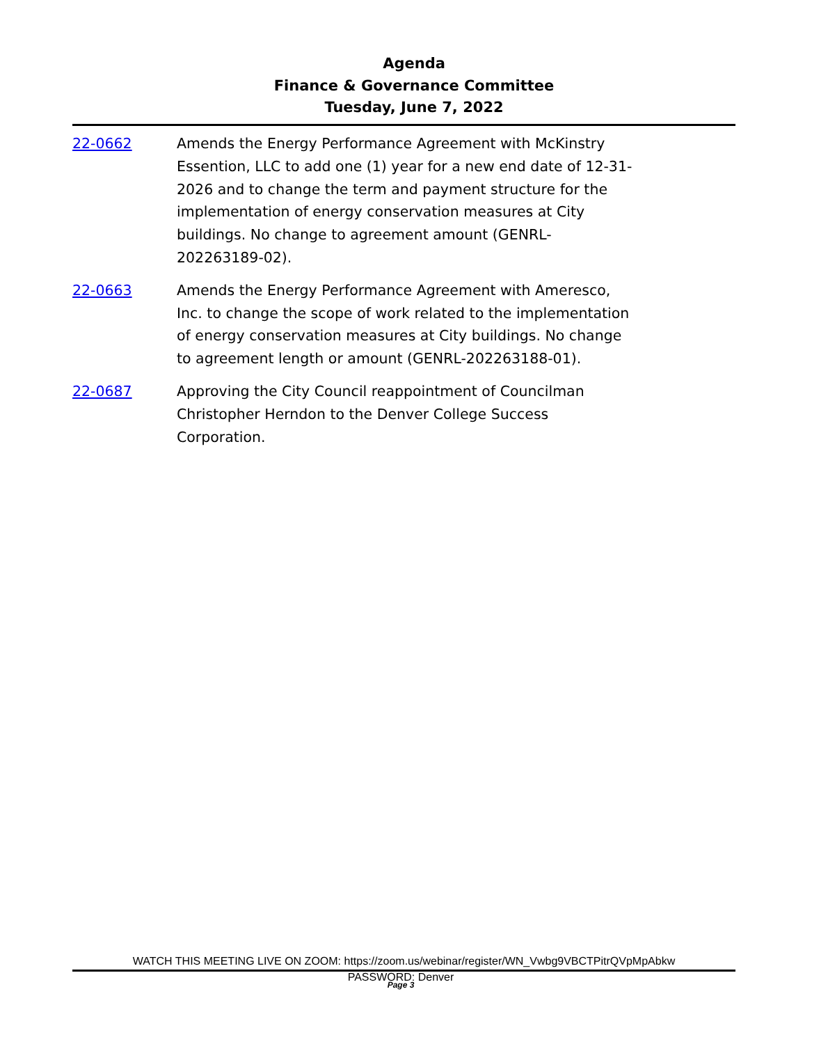Agenda
Finance & Governance Committee
Tuesday, June 7, 2022
22-0662 Amends the Energy Performance Agreement with McKinstry Essention, LLC to add one (1) year for a new end date of 12-31-2026 and to change the term and payment structure for the implementation of energy conservation measures at City buildings. No change to agreement amount (GENRL-202263189-02).
22-0663 Amends the Energy Performance Agreement with Ameresco, Inc. to change the scope of work related to the implementation of energy conservation measures at City buildings. No change to agreement length or amount (GENRL-202263188-01).
22-0687 Approving the City Council reappointment of Councilman Christopher Herndon to the Denver College Success Corporation.
WATCH THIS MEETING LIVE ON ZOOM: https://zoom.us/webinar/register/WN_Vwbg9VBCTPitrQVpMpAbkw
PASSWORD: Denver
Page 3